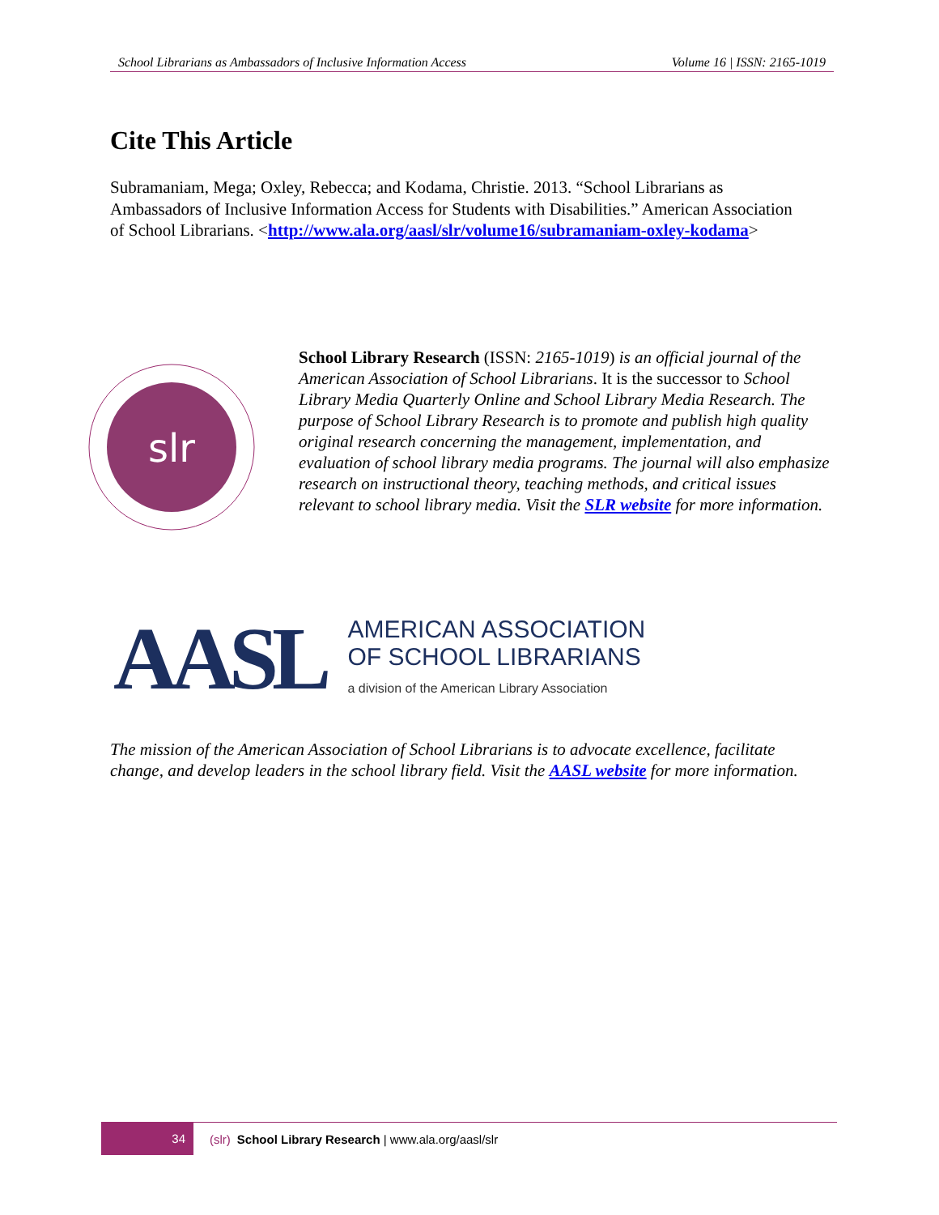School Librarians as Ambassadors of Inclusive Information Access Volume 16 | ISSN: 2165-1019
Cite This Article
Subramaniam, Mega; Oxley, Rebecca; and Kodama, Christie. 2013. “School Librarians as Ambassadors of Inclusive Information Access for Students with Disabilities.” American Association of School Librarians. <http://www.ala.org/aasl/slr/volume16/subramaniam-oxley-kodama>
slr
School Library Research (ISSN: 2165-1019) is an official journal of the American Association of School Librarians. It is the successor to School Library Media Quarterly Online and School Library Media Research. The purpose of School Library Research is to promote and publish high quality original research concerning the management, implementation, and evaluation of school library media programs. The journal will also emphasize research on instructional theory, teaching methods, and critical issues relevant to school library media. Visit the SLR website for more information.
AASL
AMERICAN ASSOCIATION
OF SCHOOL LIBRARIANS
a division of the American Library Association
The mission of the American Association of School Librarians is to advocate excellence, facilitate change, and develop leaders in the school library field. Visit the AASL website for more information.
34
(slr) School Library Research | www.ala.org/aasl/slr